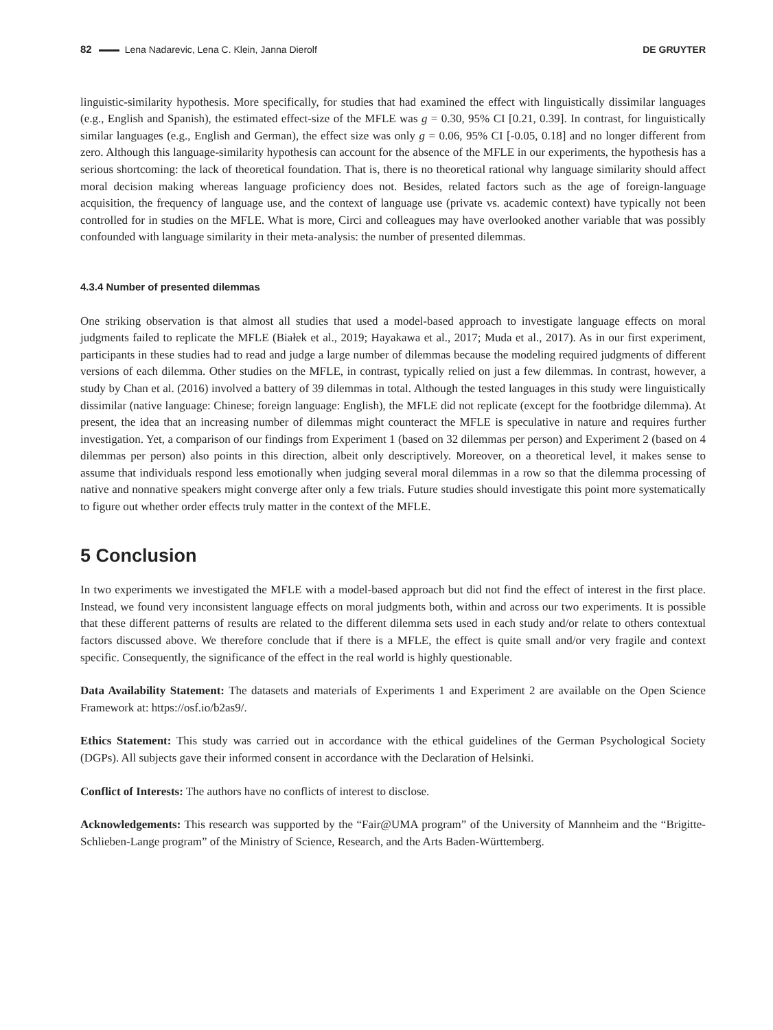82 Lena Nadarevic, Lena C. Klein, Janna Dierolf DE GRUYTER
linguistic-similarity hypothesis. More specifically, for studies that had examined the effect with linguistically dissimilar languages (e.g., English and Spanish), the estimated effect-size of the MFLE was g = 0.30, 95% CI [0.21, 0.39]. In contrast, for linguistically similar languages (e.g., English and German), the effect size was only g = 0.06, 95% CI [-0.05, 0.18] and no longer different from zero. Although this language-similarity hypothesis can account for the absence of the MFLE in our experiments, the hypothesis has a serious shortcoming: the lack of theoretical foundation. That is, there is no theoretical rational why language similarity should affect moral decision making whereas language proficiency does not. Besides, related factors such as the age of foreign-language acquisition, the frequency of language use, and the context of language use (private vs. academic context) have typically not been controlled for in studies on the MFLE. What is more, Circi and colleagues may have overlooked another variable that was possibly confounded with language similarity in their meta-analysis: the number of presented dilemmas.
4.3.4 Number of presented dilemmas
One striking observation is that almost all studies that used a model-based approach to investigate language effects on moral judgments failed to replicate the MFLE (Białek et al., 2019; Hayakawa et al., 2017; Muda et al., 2017). As in our first experiment, participants in these studies had to read and judge a large number of dilemmas because the modeling required judgments of different versions of each dilemma. Other studies on the MFLE, in contrast, typically relied on just a few dilemmas. In contrast, however, a study by Chan et al. (2016) involved a battery of 39 dilemmas in total. Although the tested languages in this study were linguistically dissimilar (native language: Chinese; foreign language: English), the MFLE did not replicate (except for the footbridge dilemma). At present, the idea that an increasing number of dilemmas might counteract the MFLE is speculative in nature and requires further investigation. Yet, a comparison of our findings from Experiment 1 (based on 32 dilemmas per person) and Experiment 2 (based on 4 dilemmas per person) also points in this direction, albeit only descriptively. Moreover, on a theoretical level, it makes sense to assume that individuals respond less emotionally when judging several moral dilemmas in a row so that the dilemma processing of native and nonnative speakers might converge after only a few trials. Future studies should investigate this point more systematically to figure out whether order effects truly matter in the context of the MFLE.
5 Conclusion
In two experiments we investigated the MFLE with a model-based approach but did not find the effect of interest in the first place. Instead, we found very inconsistent language effects on moral judgments both, within and across our two experiments. It is possible that these different patterns of results are related to the different dilemma sets used in each study and/or relate to others contextual factors discussed above. We therefore conclude that if there is a MFLE, the effect is quite small and/or very fragile and context specific. Consequently, the significance of the effect in the real world is highly questionable.
Data Availability Statement: The datasets and materials of Experiments 1 and Experiment 2 are available on the Open Science Framework at: https://osf.io/b2as9/.
Ethics Statement: This study was carried out in accordance with the ethical guidelines of the German Psychological Society (DGPs). All subjects gave their informed consent in accordance with the Declaration of Helsinki.
Conflict of Interests: The authors have no conflicts of interest to disclose.
Acknowledgements: This research was supported by the “Fair@UMA program” of the University of Mannheim and the “Brigitte-Schlieben-Lange program” of the Ministry of Science, Research, and the Arts Baden-Württemberg.